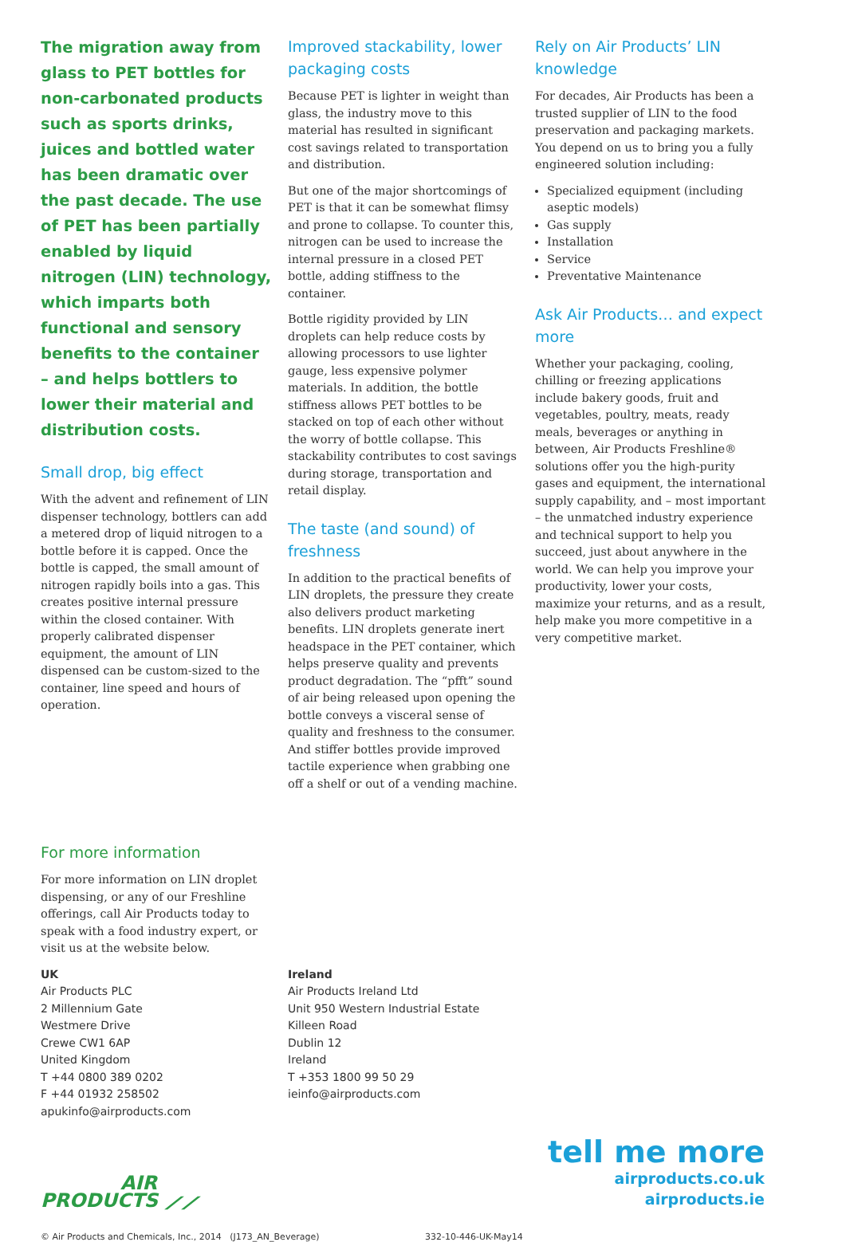The migration away from glass to PET bottles for non-carbonated products such as sports drinks, juices and bottled water has been dramatic over the past decade. The use of PET has been partially enabled by liquid nitrogen (LIN) technology, which imparts both functional and sensory benefits to the container – and helps bottlers to lower their material and distribution costs.
Small drop, big effect
With the advent and refinement of LIN dispenser technology, bottlers can add a metered drop of liquid nitrogen to a bottle before it is capped. Once the bottle is capped, the small amount of nitrogen rapidly boils into a gas. This creates positive internal pressure within the closed container. With properly calibrated dispenser equipment, the amount of LIN dispensed can be custom-sized to the container, line speed and hours of operation.
Improved stackability, lower packaging costs
Because PET is lighter in weight than glass, the industry move to this material has resulted in significant cost savings related to transportation and distribution.
But one of the major shortcomings of PET is that it can be somewhat flimsy and prone to collapse. To counter this, nitrogen can be used to increase the internal pressure in a closed PET bottle, adding stiffness to the container.
Bottle rigidity provided by LIN droplets can help reduce costs by allowing processors to use lighter gauge, less expensive polymer materials. In addition, the bottle stiffness allows PET bottles to be stacked on top of each other without the worry of bottle collapse. This stackability contributes to cost savings during storage, transportation and retail display.
The taste (and sound) of freshness
In addition to the practical benefits of LIN droplets, the pressure they create also delivers product marketing benefits. LIN droplets generate inert headspace in the PET container, which helps preserve quality and prevents product degradation. The “pfft” sound of air being released upon opening the bottle conveys a visceral sense of quality and freshness to the consumer. And stiffer bottles provide improved tactile experience when grabbing one off a shelf or out of a vending machine.
Rely on Air Products’ LIN knowledge
For decades, Air Products has been a trusted supplier of LIN to the food preservation and packaging markets. You depend on us to bring you a fully engineered solution including:
Specialized equipment (including aseptic models)
Gas supply
Installation
Service
Preventative Maintenance
Ask Air Products… and expect more
Whether your packaging, cooling, chilling or freezing applications include bakery goods, fruit and vegetables, poultry, meats, ready meals, beverages or anything in between, Air Products Freshline® solutions offer you the high-purity gases and equipment, the international supply capability, and – most important – the unmatched industry experience and technical support to help you succeed, just about anywhere in the world. We can help you improve your productivity, lower your costs, maximize your returns, and as a result, help make you more competitive in a very competitive market.
For more information
For more information on LIN droplet dispensing, or any of our Freshline offerings, call Air Products today to speak with a food industry expert, or visit us at the website below.
UK
Air Products PLC
2 Millennium Gate
Westmere Drive
Crewe CW1 6AP
United Kingdom
T +44 0800 389 0202
F +44 01932 258502
apukinfo@airproducts.com
Ireland
Air Products Ireland Ltd
Unit 950 Western Industrial Estate
Killeen Road
Dublin 12
Ireland
T +353 1800 99 50 29
ieinfo@airproducts.com
AIR
PRODUCTS ⟋⟋
tell me more
airproducts.co.uk
airproducts.ie
© Air Products and Chemicals, Inc., 2014 (J173_AN_Beverage) 332-10-446-UK-May14